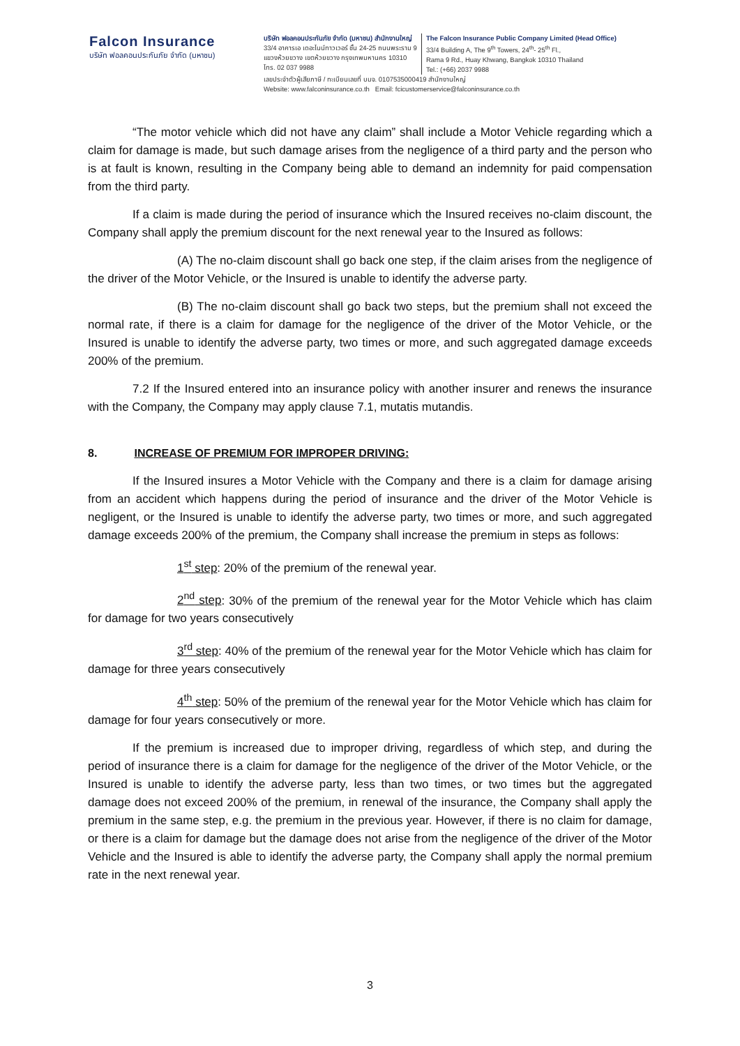Falcon Insurance
บริษัท ฟอลคอนประกันภัย จำกัด (มหาชน)
บริษัท ฟอลคอนประกันภัย จำกัด (มหาชน) สำนักงานใหญ่
33/4 อาคารเอ เดอะไนน์ทาวเวอร์ ชั้น 24-25 ถนนพระราม 9
แขวงห้วยขวาง เขตห้วยขวาง กรุงเทพมหานคร 10310
โทร. 02 037 9988
The Falcon Insurance Public Company Limited (Head Office)
33/4 Building A, The 9<sup>th</sup> Towers, 24<sup>th</sup>- 25<sup>th</sup> Fl.,
Rama 9 Rd., Huay Khwang, Bangkok 10310 Thailand
Tel.: (+66) 2037 9988
เลขประจำตัวผู้เสียภาษี / ทะเบียนเลขที่ บมจ. 0107535000419 สำนักงานใหญ่
Website: www.falconinsurance.co.th Email: fcicustomerservice@falconinsurance.co.th
“The motor vehicle which did not have any claim” shall include a Motor Vehicle regarding which a claim for damage is made, but such damage arises from the negligence of a third party and the person who is at fault is known, resulting in the Company being able to demand an indemnity for paid compensation from the third party.
If a claim is made during the period of insurance which the Insured receives no-claim discount, the Company shall apply the premium discount for the next renewal year to the Insured as follows:
(A) The no-claim discount shall go back one step, if the claim arises from the negligence of the driver of the Motor Vehicle, or the Insured is unable to identify the adverse party.
(B) The no-claim discount shall go back two steps, but the premium shall not exceed the normal rate, if there is a claim for damage for the negligence of the driver of the Motor Vehicle, or the Insured is unable to identify the adverse party, two times or more, and such aggregated damage exceeds 200% of the premium.
7.2 If the Insured entered into an insurance policy with another insurer and renews the insurance with the Company, the Company may apply clause 7.1, mutatis mutandis.
8. INCREASE OF PREMIUM FOR IMPROPER DRIVING:
If the Insured insures a Motor Vehicle with the Company and there is a claim for damage arising from an accident which happens during the period of insurance and the driver of the Motor Vehicle is negligent, or the Insured is unable to identify the adverse party, two times or more, and such aggregated damage exceeds 200% of the premium, the Company shall increase the premium in steps as follows:
1<sup>st</sup> step: 20% of the premium of the renewal year.
2<sup>nd</sup> step: 30% of the premium of the renewal year for the Motor Vehicle which has claim for damage for two years consecutively
3<sup>rd</sup> step: 40% of the premium of the renewal year for the Motor Vehicle which has claim for damage for three years consecutively
4<sup>th</sup> step: 50% of the premium of the renewal year for the Motor Vehicle which has claim for damage for four years consecutively or more.
If the premium is increased due to improper driving, regardless of which step, and during the period of insurance there is a claim for damage for the negligence of the driver of the Motor Vehicle, or the Insured is unable to identify the adverse party, less than two times, or two times but the aggregated damage does not exceed 200% of the premium, in renewal of the insurance, the Company shall apply the premium in the same step, e.g. the premium in the previous year. However, if there is no claim for damage, or there is a claim for damage but the damage does not arise from the negligence of the driver of the Motor Vehicle and the Insured is able to identify the adverse party, the Company shall apply the normal premium rate in the next renewal year.
3